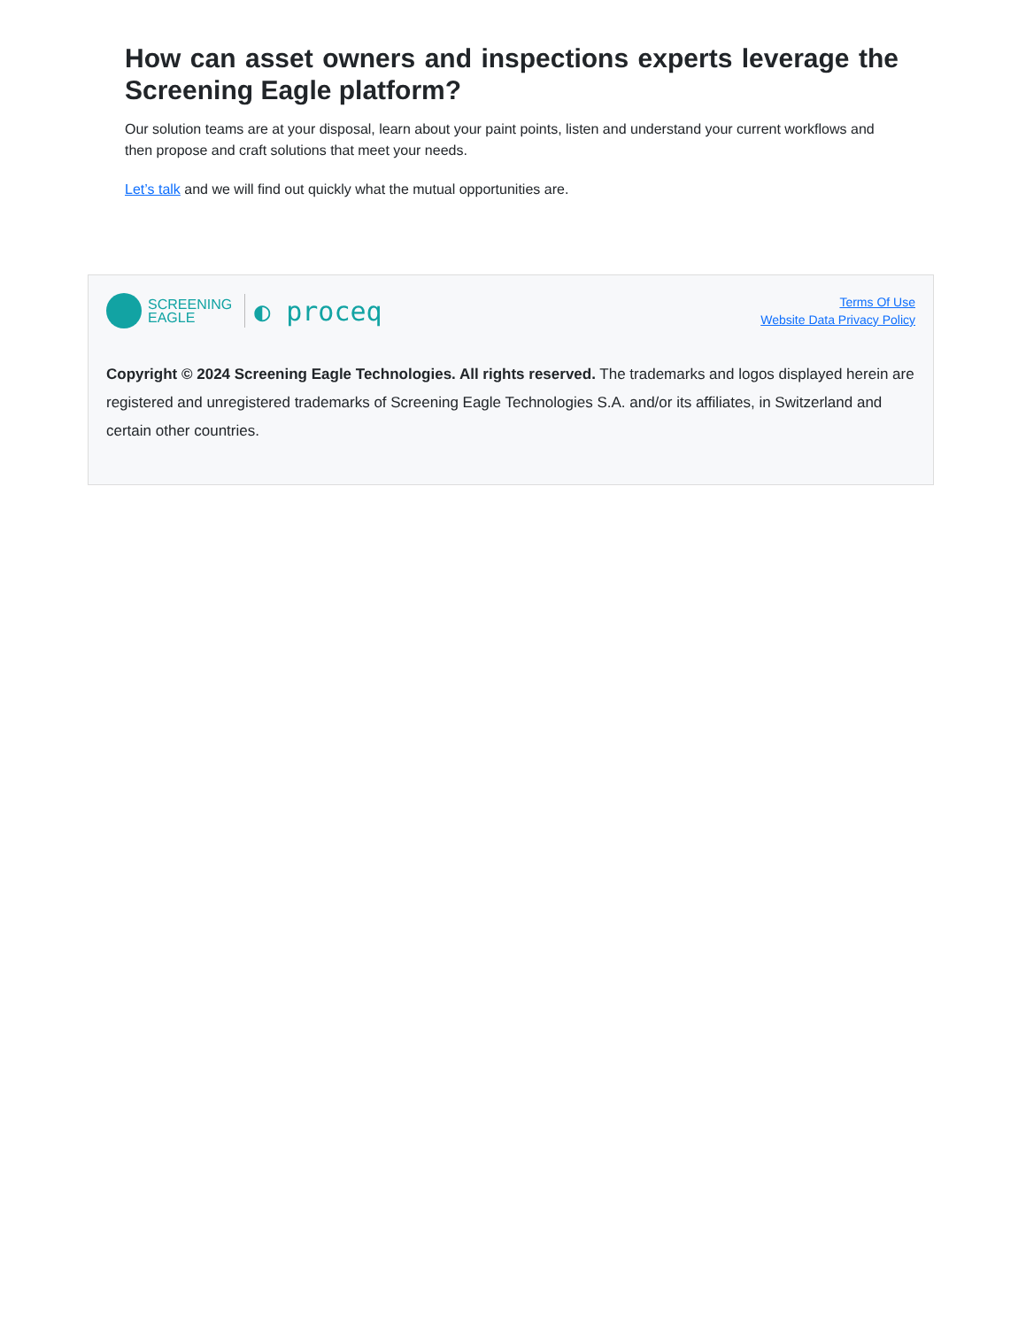How can asset owners and inspections experts leverage the Screening Eagle platform?
Our solution teams are at your disposal, learn about your paint points, listen and understand your current workflows and then propose and craft solutions that meet your needs.
Let’s talk and we will find out quickly what the mutual opportunities are.
SCREENING
EAGLE
◐ proceq
Terms Of Use
Website Data Privacy Policy
Copyright © 2024 Screening Eagle Technologies. All rights reserved. The trademarks and logos displayed herein are registered and unregistered trademarks of Screening Eagle Technologies S.A. and/or its affiliates, in Switzerland and certain other countries.